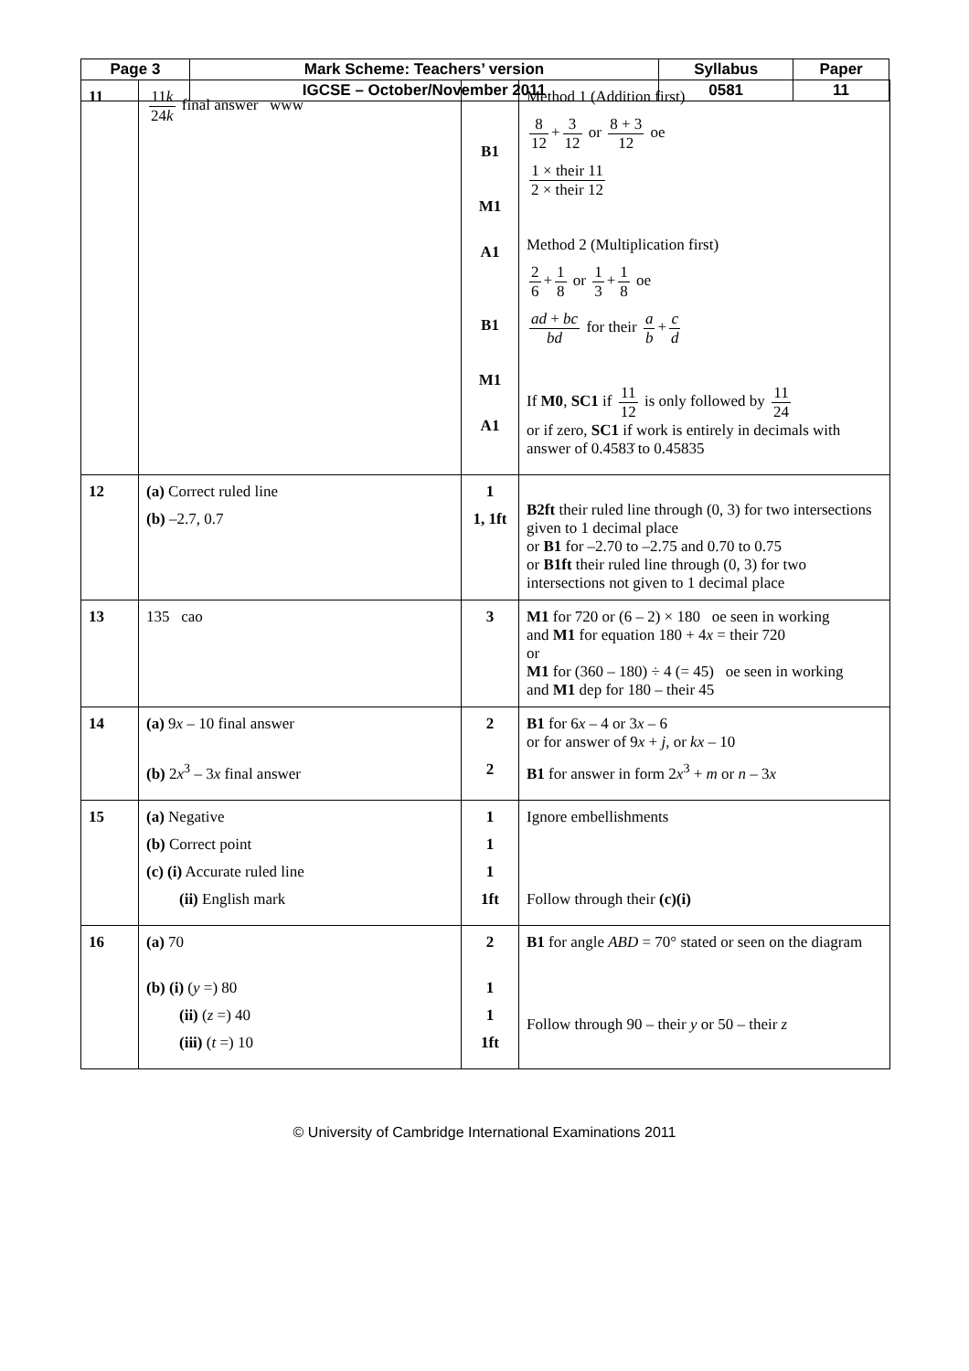| Page 3 | Mark Scheme: Teachers’ version | Syllabus | Paper |
| | IGCSE – October/November 2011 | 0581 | 11 |
| 11 | 11 k 24 k final answer www | B1 M1 A1 B1 M1 A1 | Method 1 (Addition first) 8 12 + 3 12 or 8 + 3 12 oe 1 × their 11 2 × their 12 Method 2 (Multiplication first) 2 6 + 1 8 or 1 3 + 1 8 oe ad + bc bd for their a b + c d If M0 , SC1 if 11 12 is only followed by 11 24 or if zero, SC1 if work is entirely in decimals with answer of 0.4583̇ to 0.45835 |
| 12 | (a) Correct ruled line (b) –2.7, 0.7 | 1 1, 1ft | B2ft their ruled line through (0, 3) for two intersections given to 1 decimal place or B1 for –2.70 to –2.75 and 0.70 to 0.75 or B1ft their ruled line through (0, 3) for two intersections not given to 1 decimal place |
| 13 | 135 cao | 3 | M1 for 720 or (6 – 2) × 180 oe seen in working and M1 for equation 180 + 4 x = their 720 or M1 for (360 – 180) ÷ 4 (= 45) oe seen in working and M1 dep for 180 – their 45 |
| 14 | (a) 9 x – 10 final answer (b) 2 x<sup>3</sup> – 3 x final answer | 2 2 | B1 for 6 x – 4 or 3 x – 6 or for answer of 9 x + j , or kx – 10 B1 for answer in form 2 x<sup>3</sup> + m or n – 3 x |
| 15 | (a) Negative (b) Correct point (c) (i) Accurate ruled line (ii) English mark | 1 1 1 1ft | Ignore embellishments Follow through their (c)(i) |
| 16 | (a) 70 (b) (i) ( y =) 80 (ii) ( z =) 40 (iii) ( t =) 10 | 2 1 1 1ft | B1 for angle ABD = 70° stated or seen on the diagram Follow through 90 – their y or 50 – their z |
© University of Cambridge International Examinations 2011